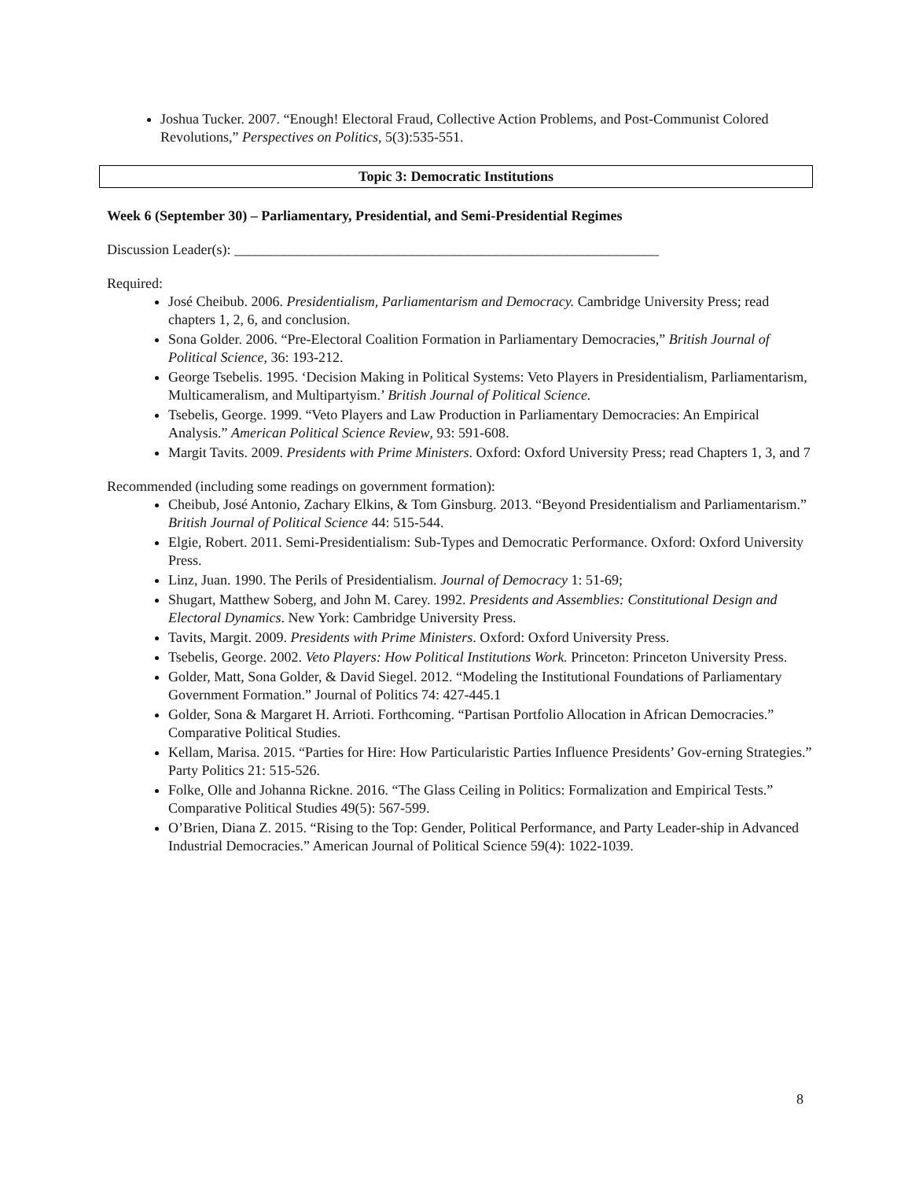Joshua Tucker. 2007. “Enough! Electoral Fraud, Collective Action Problems, and Post-Communist Colored Revolutions,” Perspectives on Politics, 5(3):535-551.
Topic 3: Democratic Institutions
Week 6 (September 30) – Parliamentary, Presidential, and Semi-Presidential Regimes
Discussion Leader(s): ____________________________________________________________
Required:
José Cheibub. 2006. Presidentialism, Parliamentarism and Democracy. Cambridge University Press; read chapters 1, 2, 6, and conclusion.
Sona Golder. 2006. “Pre-Electoral Coalition Formation in Parliamentary Democracies,” British Journal of Political Science, 36: 193-212.
George Tsebelis. 1995. ‘Decision Making in Political Systems: Veto Players in Presidentialism, Parliamentarism, Multicameralism, and Multipartyism.’ British Journal of Political Science.
Tsebelis, George. 1999. “Veto Players and Law Production in Parliamentary Democracies: An Empirical Analysis.” American Political Science Review, 93: 591-608.
Margit Tavits. 2009. Presidents with Prime Ministers. Oxford: Oxford University Press; read Chapters 1, 3, and 7
Recommended (including some readings on government formation):
Cheibub, José Antonio, Zachary Elkins, & Tom Ginsburg. 2013. “Beyond Presidentialism and Parliamentarism.” British Journal of Political Science 44: 515-544.
Elgie, Robert. 2011. Semi-Presidentialism: Sub-Types and Democratic Performance. Oxford: Oxford University Press.
Linz, Juan. 1990. The Perils of Presidentialism. Journal of Democracy 1: 51-69;
Shugart, Matthew Soberg, and John M. Carey. 1992. Presidents and Assemblies: Constitutional Design and Electoral Dynamics. New York: Cambridge University Press.
Tavits, Margit. 2009. Presidents with Prime Ministers. Oxford: Oxford University Press.
Tsebelis, George. 2002. Veto Players: How Political Institutions Work. Princeton: Princeton University Press.
Golder, Matt, Sona Golder, & David Siegel. 2012. “Modeling the Institutional Foundations of Parliamentary Government Formation.” Journal of Politics 74: 427-445.1
Golder, Sona & Margaret H. Arrioti. Forthcoming. “Partisan Portfolio Allocation in African Democracies.” Comparative Political Studies.
Kellam, Marisa. 2015. “Parties for Hire: How Particularistic Parties Influence Presidents’ Gov-erning Strategies.” Party Politics 21: 515-526.
Folke, Olle and Johanna Rickne. 2016. “The Glass Ceiling in Politics: Formalization and Empirical Tests.” Comparative Political Studies 49(5): 567-599.
O’Brien, Diana Z. 2015. “Rising to the Top: Gender, Political Performance, and Party Leader-ship in Advanced Industrial Democracies.” American Journal of Political Science 59(4): 1022-1039.
8